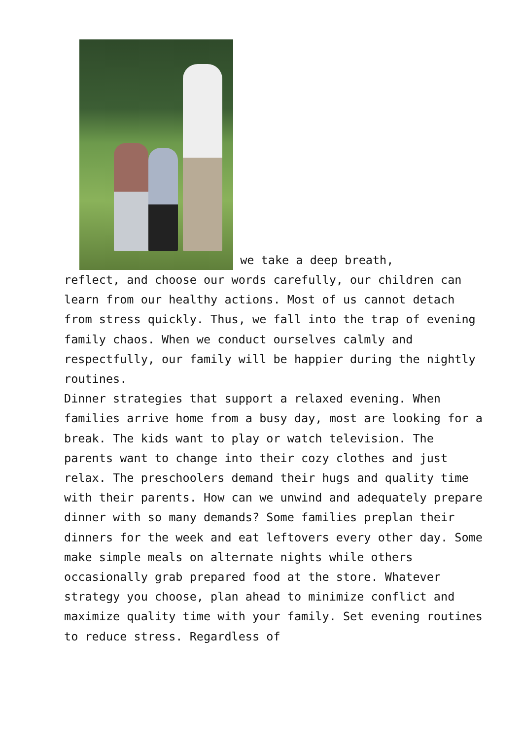we take a deep breath,
reflect, and choose our words carefully, our children can learn from our healthy actions. Most of us cannot detach from stress quickly. Thus, we fall into the trap of evening family chaos. When we conduct ourselves calmly and respectfully, our family will be happier during the nightly routines.
Dinner strategies that support a relaxed evening. When families arrive home from a busy day, most are looking for a break. The kids want to play or watch television. The parents want to change into their cozy clothes and just relax. The preschoolers demand their hugs and quality time with their parents. How can we unwind and adequately prepare dinner with so many demands? Some families preplan their dinners for the week and eat leftovers every other day. Some make simple meals on alternate nights while others occasionally grab prepared food at the store. Whatever strategy you choose, plan ahead to minimize conflict and maximize quality time with your family. Set evening routines to reduce stress. Regardless of